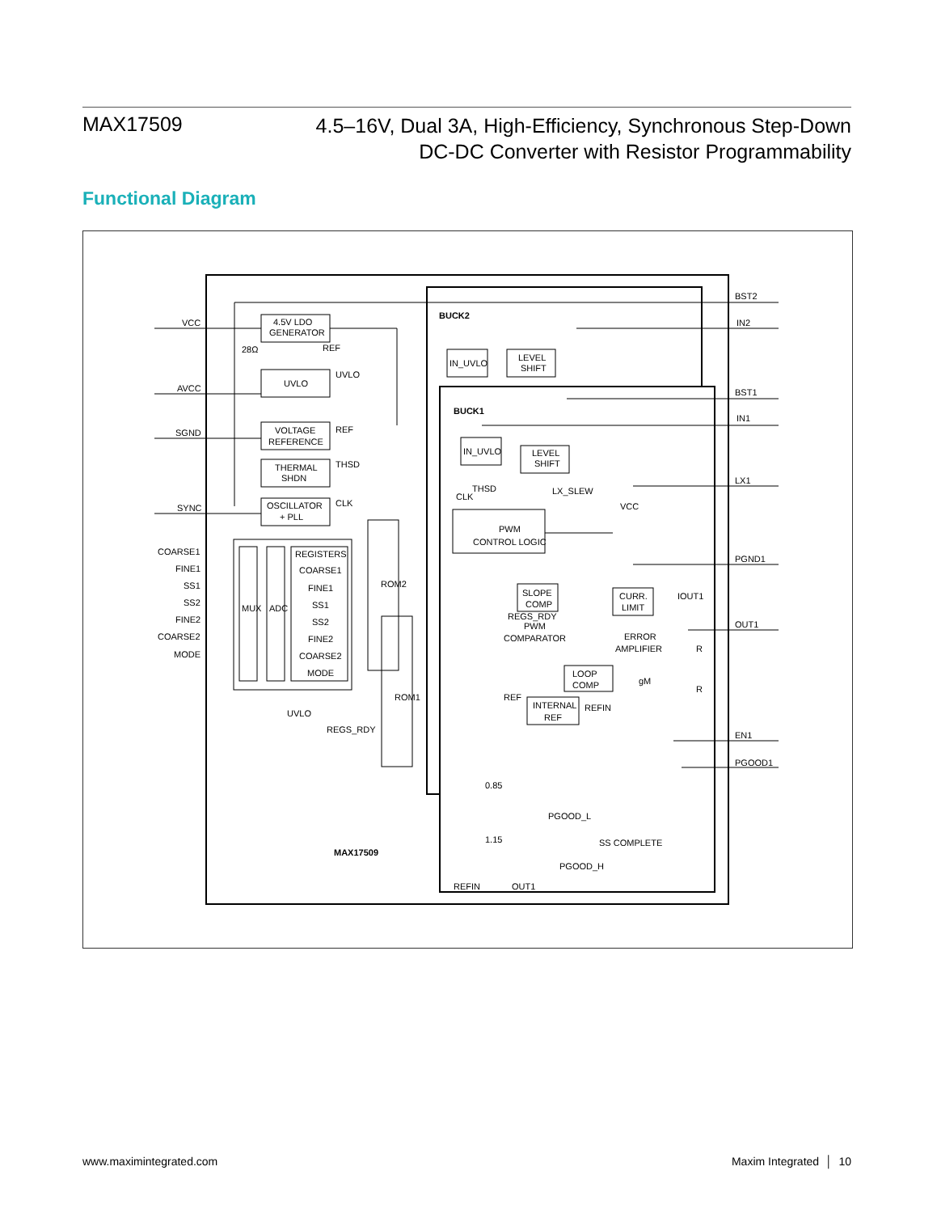MAX17509
4.5–16V, Dual 3A, High-Efficiency, Synchronous Step-Down
DC-DC Converter with Resistor Programmability
Functional Diagram
VCC
AVCC
SGND
SYNC
COARSE1
FINE1
SS1
SS2
FINE2
COARSE2
MODE
4.5V LDO
GENERATOR
UVLO
UVLO
VOLTAGE
REFERENCE
REF
THERMAL
SHDN
THSD
OSCILLATOR
+ PLL
CLK
REGISTERS
COARSE1
FINE1
SS1
SS2
FINE2
COARSE2
MODE
MUX
ADC
ROM2
ROM1
UVLO
REGS_RDY
BUCK2
BUCK1
IN_UVLO
LEVEL
SHIFT
IN_UVLO
LEVEL
SHIFT
LX_SLEW
VCC
PWM
CONTROL LOGIC
CLK
THSD
REGS_RDY
SLOPE
COMP
CURR.
LIMIT
IOUT1
PWM
COMPARATOR
ERROR
AMPLIFIER
LOOP
COMP
gM
REF
INTERNAL
REF
REFIN
0.85
1.15
PGOOD_L
PGOOD_H
SS COMPLETE
MAX17509
REFIN
OUT1
BST2
IN2
BST1
IN1
LX1
PGND1
OUT1
EN1
PGOOD1
28Ω
REF
R
R
www.maximintegrated.com Maxim Integrated │ 10